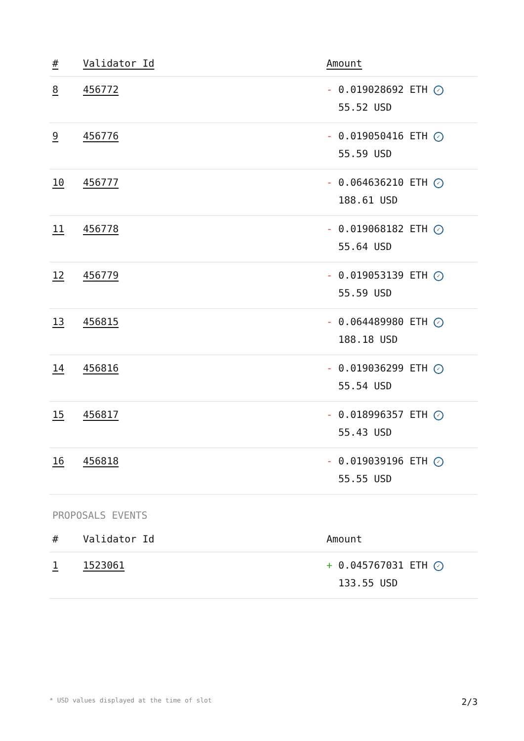| # | Validator Id | Amount |
| --- | --- | --- |
| 8 | 456772 | - 0.019028692 ETH ✓ 55.52 USD |
| 9 | 456776 | - 0.019050416 ETH ✓ 55.59 USD |
| 10 | 456777 | - 0.064636210 ETH ✓ 188.61 USD |
| 11 | 456778 | - 0.019068182 ETH ✓ 55.64 USD |
| 12 | 456779 | - 0.019053139 ETH ✓ 55.59 USD |
| 13 | 456815 | - 0.064489980 ETH ✓ 188.18 USD |
| 14 | 456816 | - 0.019036299 ETH ✓ 55.54 USD |
| 15 | 456817 | - 0.018996357 ETH ✓ 55.43 USD |
| 16 | 456818 | - 0.019039196 ETH ✓ 55.55 USD |
PROPOSALS EVENTS
| # | Validator Id | Amount |
| --- | --- | --- |
| 1 | 1523061 | + 0.045767031 ETH ✓ 133.55 USD |
* USD values displayed at the time of slot 2/3